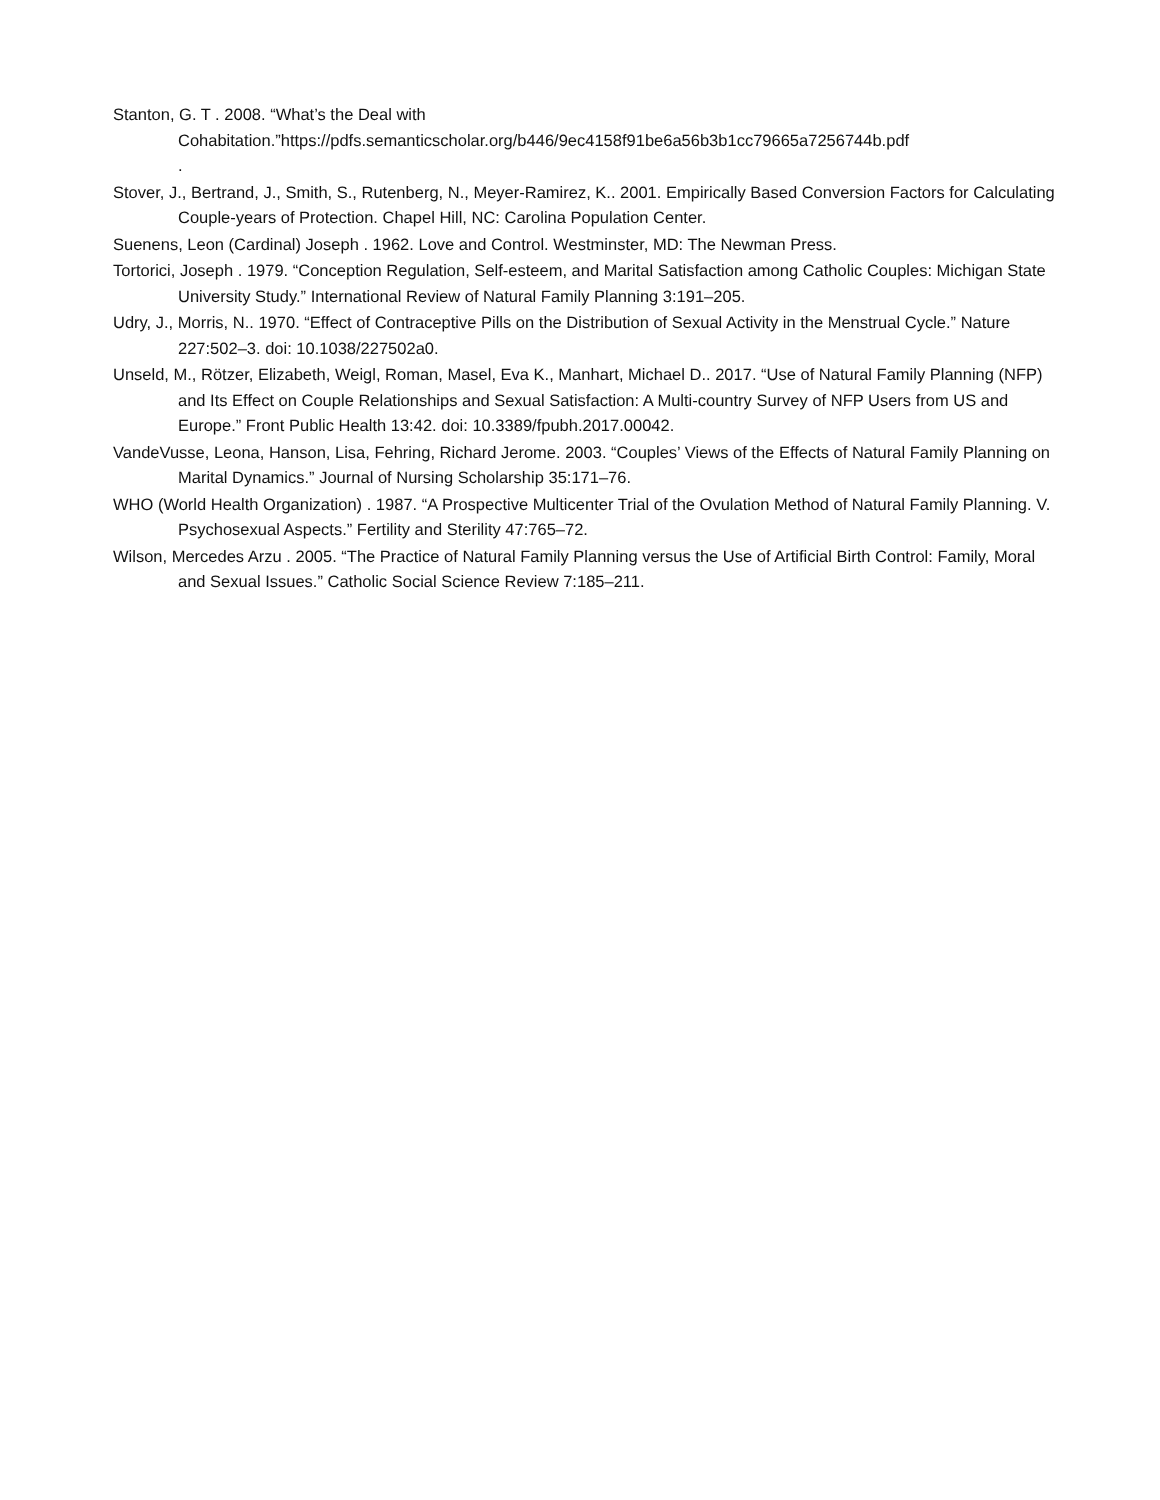Stanton, G. T . 2008. “What’s the Deal with Cohabitation.”https://pdfs.semanticscholar.org/b446/9ec4158f91be6a56b3b1cc79665a7256744b.pdf
.
Stover, J., Bertrand, J., Smith, S., Rutenberg, N., Meyer-Ramirez, K.. 2001. Empirically Based Conversion Factors for Calculating Couple-years of Protection. Chapel Hill, NC: Carolina Population Center.
Suenens, Leon (Cardinal) Joseph . 1962. Love and Control. Westminster, MD: The Newman Press.
Tortorici, Joseph . 1979. “Conception Regulation, Self-esteem, and Marital Satisfaction among Catholic Couples: Michigan State University Study.” International Review of Natural Family Planning 3:191–205.
Udry, J., Morris, N.. 1970. “Effect of Contraceptive Pills on the Distribution of Sexual Activity in the Menstrual Cycle.” Nature 227:502–3. doi: 10.1038/227502a0.
Unseld, M., Rötzer, Elizabeth, Weigl, Roman, Masel, Eva K., Manhart, Michael D.. 2017. “Use of Natural Family Planning (NFP) and Its Effect on Couple Relationships and Sexual Satisfaction: A Multi-country Survey of NFP Users from US and Europe.” Front Public Health 13:42. doi: 10.3389/fpubh.2017.00042.
VandeVusse, Leona, Hanson, Lisa, Fehring, Richard Jerome. 2003. “Couples’ Views of the Effects of Natural Family Planning on Marital Dynamics.” Journal of Nursing Scholarship 35:171–76.
WHO (World Health Organization) . 1987. “A Prospective Multicenter Trial of the Ovulation Method of Natural Family Planning. V. Psychosexual Aspects.” Fertility and Sterility 47:765–72.
Wilson, Mercedes Arzu . 2005. “The Practice of Natural Family Planning versus the Use of Artificial Birth Control: Family, Moral and Sexual Issues.” Catholic Social Science Review 7:185–211.